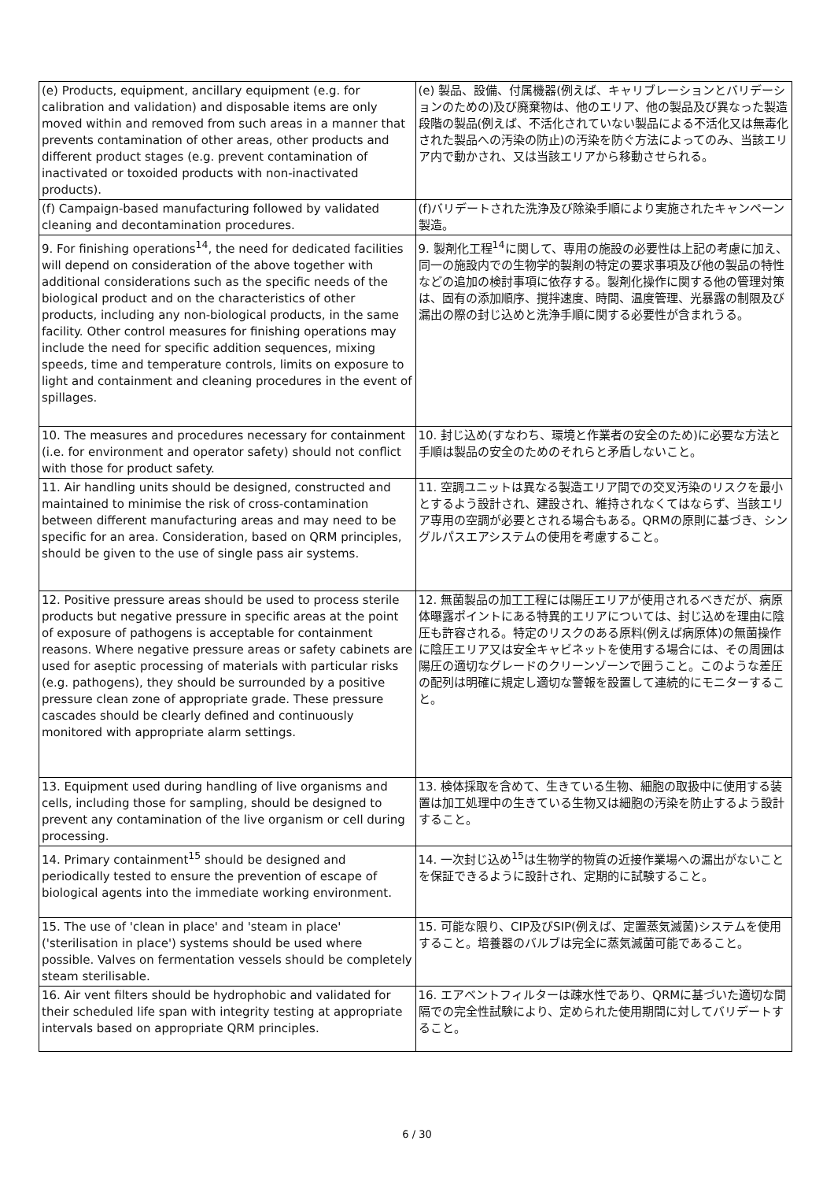| (e) Products, equipment, ancillary equipment (e.g. for calibration and validation) and disposable items are only moved within and removed from such areas in a manner that prevents contamination of other areas, other products and different product stages (e.g. prevent contamination of inactivated or toxoided products with non-inactivated products). | (e) 製品、設備、付属機器(例えば、キャリブレーションとバリデーションのための)及び廃棄物は、他のエリア、他の製品及び異なった製造段階の製品(例えば、不活化されていない製品による不活化又は無毒化された製品への汚染の防止)の汚染を防ぐ方法によってのみ、当該エリア内で動かされ、又は当該エリアから移動させられる。 |
| (f) Campaign-based manufacturing followed by validated cleaning and decontamination procedures. | (f)バリデートされた洗浄及び除染手順により実施されたキャンペーン製造。 |
| 9. For finishing operations<sup>14</sup>, the need for dedicated facilities will depend on consideration of the above together with additional considerations such as the specific needs of the biological product and on the characteristics of other products, including any non-biological products, in the same facility. Other control measures for finishing operations may include the need for specific addition sequences, mixing speeds, time and temperature controls, limits on exposure to light and containment and cleaning procedures in the event of spillages. | 9. 製剤化工程<sup>14</sup>に関して、専用の施設の必要性は上記の考慮に加え、同一の施設内での生物学的製剤の特定の要求事項及び他の製品の特性などの追加の検討事項に依存する。製剤化操作に関する他の管理対策は、固有の添加順序、撹拌速度、時間、温度管理、光暴露の制限及び漏出の際の封じ込めと洗浄手順に関する必要性が含まれうる。 |
| 10. The measures and procedures necessary for containment (i.e. for environment and operator safety) should not conflict with those for product safety. | 10. 封じ込め(すなわち、環境と作業者の安全のため)に必要な方法と手順は製品の安全のためのそれらと矛盾しないこと。 |
| 11. Air handling units should be designed, constructed and maintained to minimise the risk of cross-contamination between different manufacturing areas and may need to be specific for an area. Consideration, based on QRM principles, should be given to the use of single pass air systems. | 11. 空調ユニットは異なる製造エリア間での交叉汚染のリスクを最小とするよう設計され、建設され、維持されなくてはならず、当該エリア専用の空調が必要とされる場合もある。QRMの原則に基づき、シングルパスエアシステムの使用を考慮すること。 |
| 12. Positive pressure areas should be used to process sterile products but negative pressure in specific areas at the point of exposure of pathogens is acceptable for containment reasons. Where negative pressure areas or safety cabinets are used for aseptic processing of materials with particular risks (e.g. pathogens), they should be surrounded by a positive pressure clean zone of appropriate grade. These pressure cascades should be clearly defined and continuously monitored with appropriate alarm settings. | 12. 無菌製品の加工工程には陽圧エリアが使用されるべきだが、病原体曝露ポイントにある特異的エリアについては、封じ込めを理由に陰圧も許容される。特定のリスクのある原料(例えば病原体)の無菌操作に陰圧エリア又は安全キャビネットを使用する場合には、その周囲は陽圧の適切なグレードのクリーンゾーンで囲うこと。このような差圧の配列は明確に規定し適切な警報を設置して連続的にモニターすること。 |
| 13. Equipment used during handling of live organisms and cells, including those for sampling, should be designed to prevent any contamination of the live organism or cell during processing. | 13. 検体採取を含めて、生きている生物、細胞の取扱中に使用する装置は加工処理中の生きている生物又は細胞の汚染を防止するよう設計すること。 |
| 14. Primary containment<sup>15</sup> should be designed and periodically tested to ensure the prevention of escape of biological agents into the immediate working environment. | 14. 一次封じ込め<sup>15</sup>は生物学的物質の近接作業場への漏出がないことを保証できるように設計され、定期的に試験すること。 |
| 15. The use of 'clean in place' and 'steam in place' ('sterilisation in place') systems should be used where possible. Valves on fermentation vessels should be completely steam sterilisable. | 15. 可能な限り、CIP及びSIP(例えば、定置蒸気滅菌)システムを使用すること。培養器のバルブは完全に蒸気滅菌可能であること。 |
| 16. Air vent filters should be hydrophobic and validated for their scheduled life span with integrity testing at appropriate intervals based on appropriate QRM principles. | 16. エアベントフィルターは疎水性であり、QRMに基づいた適切な間隔での完全性試験により、定められた使用期間に対してバリデートすること。 |
6 / 30